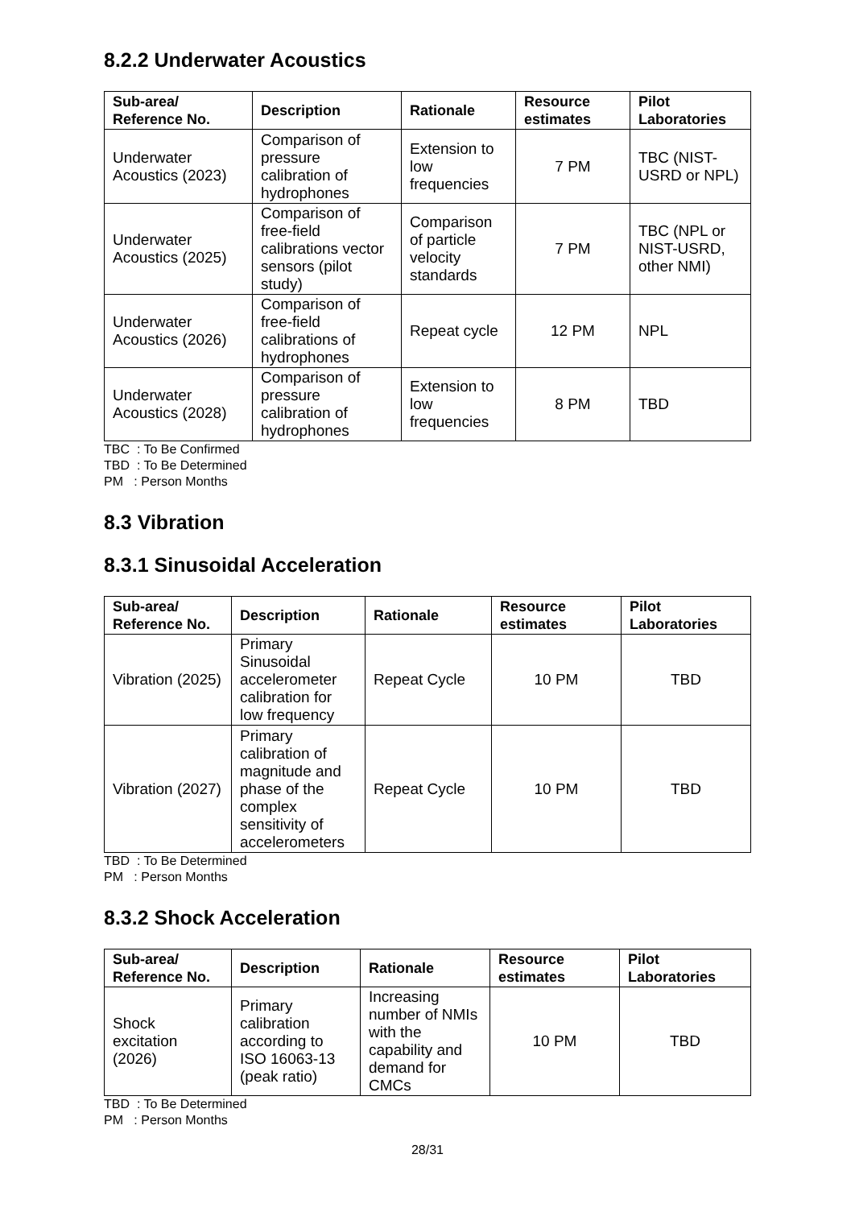8.2.2 Underwater Acoustics
| Sub-area/ Reference No. | Description | Rationale | Resource estimates | Pilot Laboratories |
| --- | --- | --- | --- | --- |
| Underwater Acoustics (2023) | Comparison of pressure calibration of hydrophones | Extension to low frequencies | 7 PM | TBC (NIST-USRD or NPL) |
| Underwater Acoustics (2025) | Comparison of free-field calibrations vector sensors (pilot study) | Comparison of particle velocity standards | 7 PM | TBC (NPL or NIST-USRD, other NMI) |
| Underwater Acoustics (2026) | Comparison of free-field calibrations of hydrophones | Repeat cycle | 12 PM | NPL |
| Underwater Acoustics (2028) | Comparison of pressure calibration of hydrophones | Extension to low frequencies | 8 PM | TBD |
TBC : To Be Confirmed
TBD : To Be Determined
PM : Person Months
8.3 Vibration
8.3.1 Sinusoidal Acceleration
| Sub-area/ Reference No. | Description | Rationale | Resource estimates | Pilot Laboratories |
| --- | --- | --- | --- | --- |
| Vibration (2025) | Primary Sinusoidal accelerometer calibration for low frequency | Repeat Cycle | 10 PM | TBD |
| Vibration (2027) | Primary calibration of magnitude and phase of the complex sensitivity of accelerometers | Repeat Cycle | 10 PM | TBD |
TBD : To Be Determined
PM : Person Months
8.3.2 Shock Acceleration
| Sub-area/ Reference No. | Description | Rationale | Resource estimates | Pilot Laboratories |
| --- | --- | --- | --- | --- |
| Shock excitation (2026) | Primary calibration according to ISO 16063-13 (peak ratio) | Increasing number of NMIs with the capability and demand for CMCs | 10 PM | TBD |
TBD : To Be Determined
PM : Person Months
28/31